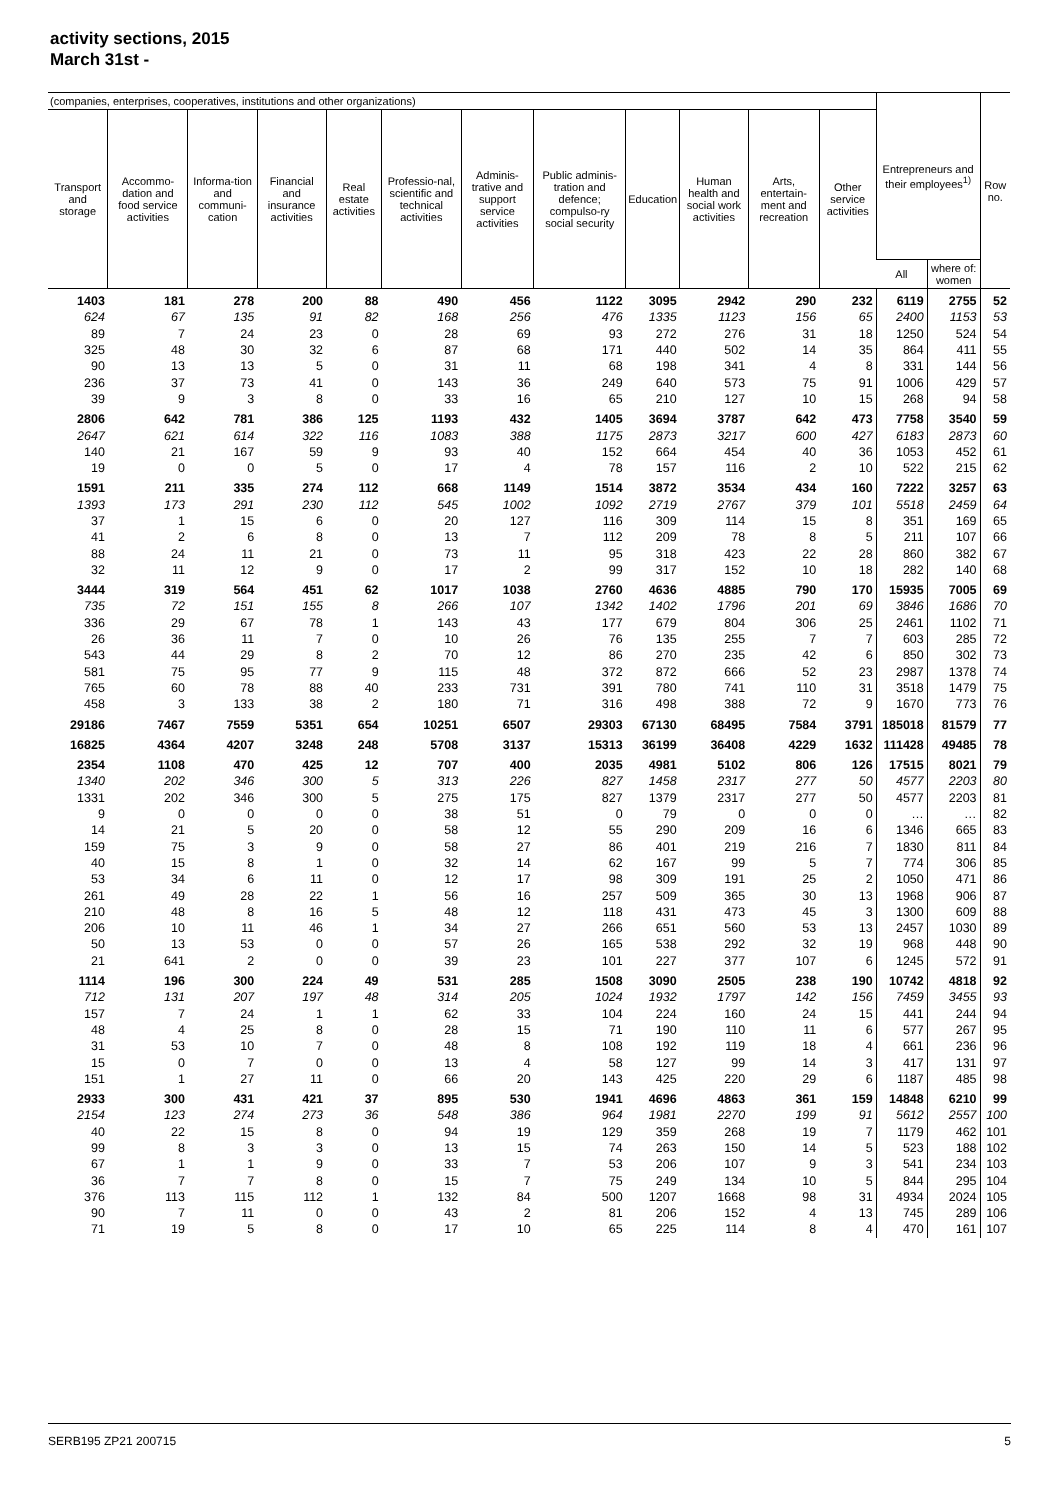activity sections, 2015
March 31st -
| (companies, enterprises, cooperatives, institutions and other organizations) | | | | | | | | | | | | Entrepreneurs and their employees<sup>1)</sup> | | Row no. |
| --- | --- | --- | --- | --- | --- | --- | --- | --- | --- | --- | --- | --- | --- | --- |
| Transport and storage | Accommo-dation and food service activities | Informa-tion and communi-cation | Financial and insurance activities | Real estate activities | Professio-nal, scientific and technical activities | Adminis-trative and support service activities | Public adminis-tration and defence; compulso-ry social security | Education | Human health and social work activities | Arts, entertain-ment and recreation | Other service activities | | | |
| | | | | | | | | | | | | All | where of: women | |
| 1403 | 181 | 278 | 200 | 88 | 490 | 456 | 1122 | 3095 | 2942 | 290 | 232 | 6119 | 2755 | 52 |
| 624 | 67 | 135 | 91 | 82 | 168 | 256 | 476 | 1335 | 1123 | 156 | 65 | 2400 | 1153 | 53 |
| 89 | 7 | 24 | 23 | 0 | 28 | 69 | 93 | 272 | 276 | 31 | 18 | 1250 | 524 | 54 |
| 325 | 48 | 30 | 32 | 6 | 87 | 68 | 171 | 440 | 502 | 14 | 35 | 864 | 411 | 55 |
| 90 | 13 | 13 | 5 | 0 | 31 | 11 | 68 | 198 | 341 | 4 | 8 | 331 | 144 | 56 |
| 236 | 37 | 73 | 41 | 0 | 143 | 36 | 249 | 640 | 573 | 75 | 91 | 1006 | 429 | 57 |
| 39 | 9 | 3 | 8 | 0 | 33 | 16 | 65 | 210 | 127 | 10 | 15 | 268 | 94 | 58 |
| 2806 | 642 | 781 | 386 | 125 | 1193 | 432 | 1405 | 3694 | 3787 | 642 | 473 | 7758 | 3540 | 59 |
| 2647 | 621 | 614 | 322 | 116 | 1083 | 388 | 1175 | 2873 | 3217 | 600 | 427 | 6183 | 2873 | 60 |
| 140 | 21 | 167 | 59 | 9 | 93 | 40 | 152 | 664 | 454 | 40 | 36 | 1053 | 452 | 61 |
| 19 | 0 | 0 | 5 | 0 | 17 | 4 | 78 | 157 | 116 | 2 | 10 | 522 | 215 | 62 |
| 1591 | 211 | 335 | 274 | 112 | 668 | 1149 | 1514 | 3872 | 3534 | 434 | 160 | 7222 | 3257 | 63 |
| 1393 | 173 | 291 | 230 | 112 | 545 | 1002 | 1092 | 2719 | 2767 | 379 | 101 | 5518 | 2459 | 64 |
| 37 | 1 | 15 | 6 | 0 | 20 | 127 | 116 | 309 | 114 | 15 | 8 | 351 | 169 | 65 |
| 41 | 2 | 6 | 8 | 0 | 13 | 7 | 112 | 209 | 78 | 8 | 5 | 211 | 107 | 66 |
| 88 | 24 | 11 | 21 | 0 | 73 | 11 | 95 | 318 | 423 | 22 | 28 | 860 | 382 | 67 |
| 32 | 11 | 12 | 9 | 0 | 17 | 2 | 99 | 317 | 152 | 10 | 18 | 282 | 140 | 68 |
| 3444 | 319 | 564 | 451 | 62 | 1017 | 1038 | 2760 | 4636 | 4885 | 790 | 170 | 15935 | 7005 | 69 |
| 735 | 72 | 151 | 155 | 8 | 266 | 107 | 1342 | 1402 | 1796 | 201 | 69 | 3846 | 1686 | 70 |
| 336 | 29 | 67 | 78 | 1 | 143 | 43 | 177 | 679 | 804 | 306 | 25 | 2461 | 1102 | 71 |
| 26 | 36 | 11 | 7 | 0 | 10 | 26 | 76 | 135 | 255 | 7 | 7 | 603 | 285 | 72 |
| 543 | 44 | 29 | 8 | 2 | 70 | 12 | 86 | 270 | 235 | 42 | 6 | 850 | 302 | 73 |
| 581 | 75 | 95 | 77 | 9 | 115 | 48 | 372 | 872 | 666 | 52 | 23 | 2987 | 1378 | 74 |
| 765 | 60 | 78 | 88 | 40 | 233 | 731 | 391 | 780 | 741 | 110 | 31 | 3518 | 1479 | 75 |
| 458 | 3 | 133 | 38 | 2 | 180 | 71 | 316 | 498 | 388 | 72 | 9 | 1670 | 773 | 76 |
| 29186 | 7467 | 7559 | 5351 | 654 | 10251 | 6507 | 29303 | 67130 | 68495 | 7584 | 3791 | 185018 | 81579 | 77 |
| 16825 | 4364 | 4207 | 3248 | 248 | 5708 | 3137 | 15313 | 36199 | 36408 | 4229 | 1632 | 111428 | 49485 | 78 |
| 2354 | 1108 | 470 | 425 | 12 | 707 | 400 | 2035 | 4981 | 5102 | 806 | 126 | 17515 | 8021 | 79 |
| 1340 | 202 | 346 | 300 | 5 | 313 | 226 | 827 | 1458 | 2317 | 277 | 50 | 4577 | 2203 | 80 |
| 1331 | 202 | 346 | 300 | 5 | 275 | 175 | 827 | 1379 | 2317 | 277 | 50 | 4577 | 2203 | 81 |
| 9 | 0 | 0 | 0 | 0 | 38 | 51 | 0 | 79 | 0 | 0 | 0 | … | … | 82 |
| 14 | 21 | 5 | 20 | 0 | 58 | 12 | 55 | 290 | 209 | 16 | 6 | 1346 | 665 | 83 |
| 159 | 75 | 3 | 9 | 0 | 58 | 27 | 86 | 401 | 219 | 216 | 7 | 1830 | 811 | 84 |
| 40 | 15 | 8 | 1 | 0 | 32 | 14 | 62 | 167 | 99 | 5 | 7 | 774 | 306 | 85 |
| 53 | 34 | 6 | 11 | 0 | 12 | 17 | 98 | 309 | 191 | 25 | 2 | 1050 | 471 | 86 |
| 261 | 49 | 28 | 22 | 1 | 56 | 16 | 257 | 509 | 365 | 30 | 13 | 1968 | 906 | 87 |
| 210 | 48 | 8 | 16 | 5 | 48 | 12 | 118 | 431 | 473 | 45 | 3 | 1300 | 609 | 88 |
| 206 | 10 | 11 | 46 | 1 | 34 | 27 | 266 | 651 | 560 | 53 | 13 | 2457 | 1030 | 89 |
| 50 | 13 | 53 | 0 | 0 | 57 | 26 | 165 | 538 | 292 | 32 | 19 | 968 | 448 | 90 |
| 21 | 641 | 2 | 0 | 0 | 39 | 23 | 101 | 227 | 377 | 107 | 6 | 1245 | 572 | 91 |
| 1114 | 196 | 300 | 224 | 49 | 531 | 285 | 1508 | 3090 | 2505 | 238 | 190 | 10742 | 4818 | 92 |
| 712 | 131 | 207 | 197 | 48 | 314 | 205 | 1024 | 1932 | 1797 | 142 | 156 | 7459 | 3455 | 93 |
| 157 | 7 | 24 | 1 | 1 | 62 | 33 | 104 | 224 | 160 | 24 | 15 | 441 | 244 | 94 |
| 48 | 4 | 25 | 8 | 0 | 28 | 15 | 71 | 190 | 110 | 11 | 6 | 577 | 267 | 95 |
| 31 | 53 | 10 | 7 | 0 | 48 | 8 | 108 | 192 | 119 | 18 | 4 | 661 | 236 | 96 |
| 15 | 0 | 7 | 0 | 0 | 13 | 4 | 58 | 127 | 99 | 14 | 3 | 417 | 131 | 97 |
| 151 | 1 | 27 | 11 | 0 | 66 | 20 | 143 | 425 | 220 | 29 | 6 | 1187 | 485 | 98 |
| 2933 | 300 | 431 | 421 | 37 | 895 | 530 | 1941 | 4696 | 4863 | 361 | 159 | 14848 | 6210 | 99 |
| 2154 | 123 | 274 | 273 | 36 | 548 | 386 | 964 | 1981 | 2270 | 199 | 91 | 5612 | 2557 | 100 |
| 40 | 22 | 15 | 8 | 0 | 94 | 19 | 129 | 359 | 268 | 19 | 7 | 1179 | 462 | 101 |
| 99 | 8 | 3 | 3 | 0 | 13 | 15 | 74 | 263 | 150 | 14 | 5 | 523 | 188 | 102 |
| 67 | 1 | 1 | 9 | 0 | 33 | 7 | 53 | 206 | 107 | 9 | 3 | 541 | 234 | 103 |
| 36 | 7 | 7 | 8 | 0 | 15 | 7 | 75 | 249 | 134 | 10 | 5 | 844 | 295 | 104 |
| 376 | 113 | 115 | 112 | 1 | 132 | 84 | 500 | 1207 | 1668 | 98 | 31 | 4934 | 2024 | 105 |
| 90 | 7 | 11 | 0 | 0 | 43 | 2 | 81 | 206 | 152 | 4 | 13 | 745 | 289 | 106 |
| 71 | 19 | 5 | 8 | 0 | 17 | 10 | 65 | 225 | 114 | 8 | 4 | 470 | 161 | 107 |
SERB195 ZP21 200715 5